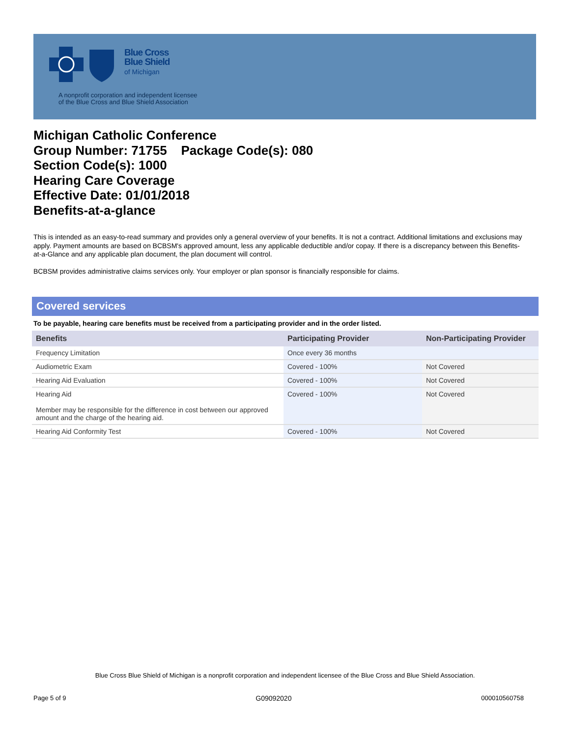Blue Cross
Blue Shield
of Michigan
A nonprofit corporation and independent licensee
of the Blue Cross and Blue Shield Association
Michigan Catholic Conference
Group Number: 71755 Package Code(s): 080
Section Code(s): 1000
Hearing Care Coverage
Effective Date: 01/01/2018
Benefits-at-a-glance
This is intended as an easy-to-read summary and provides only a general overview of your benefits. It is not a contract. Additional limitations and exclusions may apply. Payment amounts are based on BCBSM's approved amount, less any applicable deductible and/or copay. If there is a discrepancy between this Benefits-at-a-Glance and any applicable plan document, the plan document will control.
BCBSM provides administrative claims services only. Your employer or plan sponsor is financially responsible for claims.
Covered services
To be payable, hearing care benefits must be received from a participating provider and in the order listed.
| Benefits | Participating Provider | Non-Participating Provider |
| --- | --- | --- |
| Frequency Limitation | Once every 36 months | |
| Audiometric Exam | Covered - 100% | Not Covered |
| Hearing Aid Evaluation | Covered - 100% | Not Covered |
| Hearing Aid Member may be responsible for the difference in cost between our approved amount and the charge of the hearing aid. | Covered - 100% | Not Covered |
| Hearing Aid Conformity Test | Covered - 100% | Not Covered |
Blue Cross Blue Shield of Michigan is a nonprofit corporation and independent licensee of the Blue Cross and Blue Shield Association.
Page 5 of 9 G09092020 000010560758